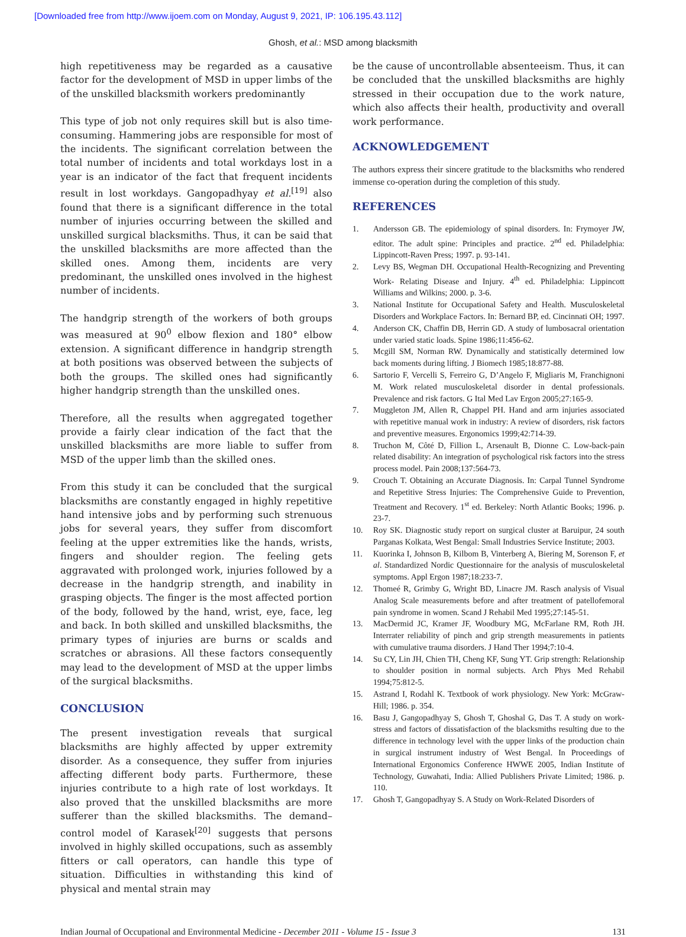[Downloaded free from http://www.ijoem.com on Monday, August 9, 2021, IP: 106.195.43.112]
Ghosh, et al.: MSD among blacksmith
high repetitiveness may be regarded as a causative factor for the development of MSD in upper limbs of the of the unskilled blacksmith workers predominantly
This type of job not only requires skill but is also time-consuming. Hammering jobs are responsible for most of the incidents. The significant correlation between the total number of incidents and total workdays lost in a year is an indicator of the fact that frequent incidents result in lost workdays. Gangopadhyay et al.<sup>[19]</sup> also found that there is a significant difference in the total number of injuries occurring between the skilled and unskilled surgical blacksmiths. Thus, it can be said that the unskilled blacksmiths are more affected than the skilled ones. Among them, incidents are very predominant, the unskilled ones involved in the highest number of incidents.
The handgrip strength of the workers of both groups was measured at 90<sup>0</sup> elbow flexion and 180° elbow extension. A significant difference in handgrip strength at both positions was observed between the subjects of both the groups. The skilled ones had significantly higher handgrip strength than the unskilled ones.
Therefore, all the results when aggregated together provide a fairly clear indication of the fact that the unskilled blacksmiths are more liable to suffer from MSD of the upper limb than the skilled ones.
From this study it can be concluded that the surgical blacksmiths are constantly engaged in highly repetitive hand intensive jobs and by performing such strenuous jobs for several years, they suffer from discomfort feeling at the upper extremities like the hands, wrists, fingers and shoulder region. The feeling gets aggravated with prolonged work, injuries followed by a decrease in the handgrip strength, and inability in grasping objects. The finger is the most affected portion of the body, followed by the hand, wrist, eye, face, leg and back. In both skilled and unskilled blacksmiths, the primary types of injuries are burns or scalds and scratches or abrasions. All these factors consequently may lead to the development of MSD at the upper limbs of the surgical blacksmiths.
CONCLUSION
The present investigation reveals that surgical blacksmiths are highly affected by upper extremity disorder. As a consequence, they suffer from injuries affecting different body parts. Furthermore, these injuries contribute to a high rate of lost workdays. It also proved that the unskilled blacksmiths are more sufferer than the skilled blacksmiths. The demand–control model of Karasek<sup>[20]</sup> suggests that persons involved in highly skilled occupations, such as assembly fitters or call operators, can handle this type of situation. Difficulties in withstanding this kind of physical and mental strain may
be the cause of uncontrollable absenteeism. Thus, it can be concluded that the unskilled blacksmiths are highly stressed in their occupation due to the work nature, which also affects their health, productivity and overall work performance.
ACKNOWLEDGEMENT
The authors express their sincere gratitude to the blacksmiths who rendered immense co-operation during the completion of this study.
REFERENCES
1. Andersson GB. The epidemiology of spinal disorders. In: Frymoyer JW, editor. The adult spine: Principles and practice. 2<sup>nd</sup> ed. Philadelphia: Lippincott-Raven Press; 1997. p. 93-141.
2. Levy BS, Wegman DH. Occupational Health-Recognizing and Preventing Work- Relating Disease and Injury. 4<sup>th</sup> ed. Philadelphia: Lippincott Williams and Wilkins; 2000. p. 3-6.
3. National Institute for Occupational Safety and Health. Musculoskeletal Disorders and Workplace Factors. In: Bernard BP, ed. Cincinnati OH; 1997.
4. Anderson CK, Chaffin DB, Herrin GD. A study of lumbosacral orientation under varied static loads. Spine 1986;11:456-62.
5. Mcgill SM, Norman RW. Dynamically and statistically determined low back moments during lifting. J Biomech 1985;18:877-88.
6. Sartorio F, Vercelli S, Ferreiro G, D’Angelo F, Migliaris M, Franchignoni M. Work related musculoskeletal disorder in dental professionals. Prevalence and risk factors. G Ital Med Lav Ergon 2005;27:165-9.
7. Muggleton JM, Allen R, Chappel PH. Hand and arm injuries associated with repetitive manual work in industry: A review of disorders, risk factors and preventive measures. Ergonomics 1999;42:714-39.
8. Truchon M, Côté D, Fillion L, Arsenault B, Dionne C. Low-back-pain related disability: An integration of psychological risk factors into the stress process model. Pain 2008;137:564-73.
9. Crouch T. Obtaining an Accurate Diagnosis. In: Carpal Tunnel Syndrome and Repetitive Stress Injuries: The Comprehensive Guide to Prevention, Treatment and Recovery. 1<sup>st</sup> ed. Berkeley: North Atlantic Books; 1996. p. 23-7.
10. Roy SK. Diagnostic study report on surgical cluster at Baruipur, 24 south Parganas Kolkata, West Bengal: Small Industries Service Institute; 2003.
11. Kuorinka I, Johnson B, Kilbom B, Vinterberg A, Biering M, Sorenson F, et al. Standardized Nordic Questionnaire for the analysis of musculoskeletal symptoms. Appl Ergon 1987;18:233-7.
12. Thomeé R, Grimby G, Wright BD, Linacre JM. Rasch analysis of Visual Analog Scale measurements before and after treatment of patellofemoral pain syndrome in women. Scand J Rehabil Med 1995;27:145-51.
13. MacDermid JC, Kramer JF, Woodbury MG, McFarlane RM, Roth JH. Interrater reliability of pinch and grip strength measurements in patients with cumulative trauma disorders. J Hand Ther 1994;7:10-4.
14. Su CY, Lin JH, Chien TH, Cheng KF, Sung YT. Grip strength: Relationship to shoulder position in normal subjects. Arch Phys Med Rehabil 1994;75:812-5.
15. Astrand I, Rodahl K. Textbook of work physiology. New York: McGraw-Hill; 1986. p. 354.
16. Basu J, Gangopadhyay S, Ghosh T, Ghoshal G, Das T. A study on work-stress and factors of dissatisfaction of the blacksmiths resulting due to the difference in technology level with the upper links of the production chain in surgical instrument industry of West Bengal. In Proceedings of International Ergonomics Conference HWWE 2005, Indian Institute of Technology, Guwahati, India: Allied Publishers Private Limited; 1986. p. 110.
17. Ghosh T, Gangopadhyay S. A Study on Work-Related Disorders of
Indian Journal of Occupational and Environmental Medicine - December 2011 - Volume 15 - Issue 3
131